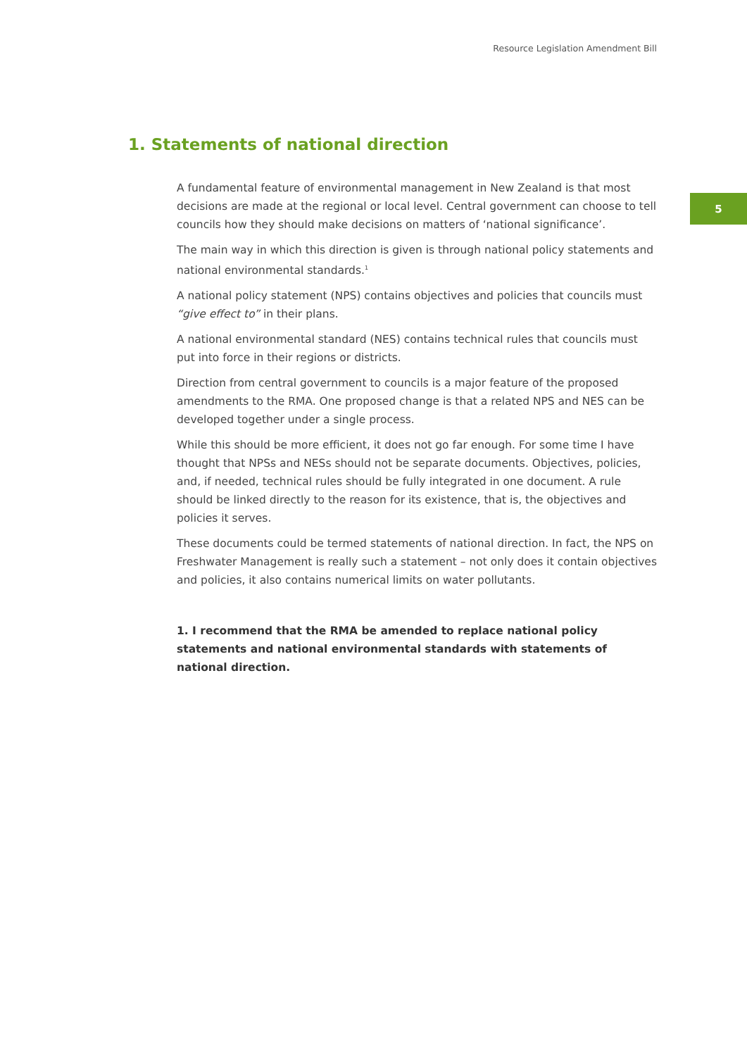Resource Legislation Amendment Bill
5
1. Statements of national direction
A fundamental feature of environmental management in New Zealand is that most decisions are made at the regional or local level. Central government can choose to tell councils how they should make decisions on matters of ‘national significance’.
The main way in which this direction is given is through national policy statements and national environmental standards.<sup>1</sup>
A national policy statement (NPS) contains objectives and policies that councils must “give effect to” in their plans.
A national environmental standard (NES) contains technical rules that councils must put into force in their regions or districts.
Direction from central government to councils is a major feature of the proposed amendments to the RMA. One proposed change is that a related NPS and NES can be developed together under a single process.
While this should be more efficient, it does not go far enough. For some time I have thought that NPSs and NESs should not be separate documents. Objectives, policies, and, if needed, technical rules should be fully integrated in one document. A rule should be linked directly to the reason for its existence, that is, the objectives and policies it serves.
These documents could be termed statements of national direction. In fact, the NPS on Freshwater Management is really such a statement – not only does it contain objectives and policies, it also contains numerical limits on water pollutants.
1. I recommend that the RMA be amended to replace national policy statements and national environmental standards with statements of national direction.